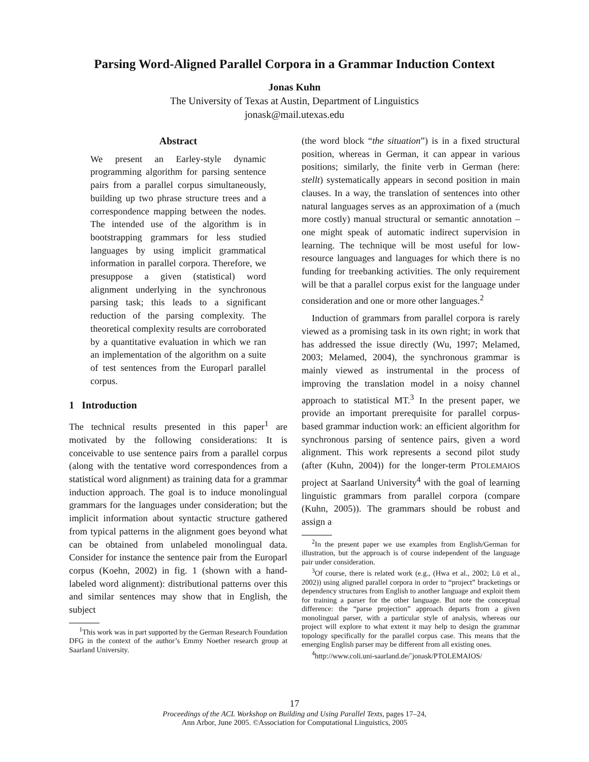Parsing Word-Aligned Parallel Corpora in a Grammar Induction Context
Jonas Kuhn
The University of Texas at Austin, Department of Linguistics
jonask@mail.utexas.edu
Abstract
We present an Earley-style dynamic programming algorithm for parsing sentence pairs from a parallel corpus simultaneously, building up two phrase structure trees and a correspondence mapping between the nodes. The intended use of the algorithm is in bootstrapping grammars for less studied languages by using implicit grammatical information in parallel corpora. Therefore, we presuppose a given (statistical) word alignment underlying in the synchronous parsing task; this leads to a significant reduction of the parsing complexity. The theoretical complexity results are corroborated by a quantitative evaluation in which we ran an implementation of the algorithm on a suite of test sentences from the Europarl parallel corpus.
1 Introduction
The technical results presented in this paper<sup>1</sup> are motivated by the following considerations: It is conceivable to use sentence pairs from a parallel corpus (along with the tentative word correspondences from a statistical word alignment) as training data for a grammar induction approach. The goal is to induce monolingual grammars for the languages under consideration; but the implicit information about syntactic structure gathered from typical patterns in the alignment goes beyond what can be obtained from unlabeled monolingual data. Consider for instance the sentence pair from the Europarl corpus (Koehn, 2002) in fig. 1 (shown with a hand-labeled word alignment): distributional patterns over this and similar sentences may show that in English, the subject
<sup>1</sup> This work was in part supported by the German Research Foundation DFG in the context of the author’s Emmy Noether research group at Saarland University.
(the word block “the situation”) is in a fixed structural position, whereas in German, it can appear in various positions; similarly, the finite verb in German (here: stellt) systematically appears in second position in main clauses. In a way, the translation of sentences into other natural languages serves as an approximation of a (much more costly) manual structural or semantic annotation – one might speak of automatic indirect supervision in learning. The technique will be most useful for low-resource languages and languages for which there is no funding for treebanking activities. The only requirement will be that a parallel corpus exist for the language under consideration and one or more other languages.<sup>2</sup>
Induction of grammars from parallel corpora is rarely viewed as a promising task in its own right; in work that has addressed the issue directly (Wu, 1997; Melamed, 2003; Melamed, 2004), the synchronous grammar is mainly viewed as instrumental in the process of improving the translation model in a noisy channel approach to statistical MT.<sup>3</sup> In the present paper, we provide an important prerequisite for parallel corpus-based grammar induction work: an efficient algorithm for synchronous parsing of sentence pairs, given a word alignment. This work represents a second pilot study (after (Kuhn, 2004)) for the longer-term PTOLEMAIOS project at Saarland University<sup>4</sup> with the goal of learning linguistic grammars from parallel corpora (compare (Kuhn, 2005)). The grammars should be robust and assign a
<sup>2</sup> In the present paper we use examples from English/German for illustration, but the approach is of course independent of the language pair under consideration.
<sup>3</sup> Of course, there is related work (e.g., (Hwa et al., 2002; Lü et al., 2002)) using aligned parallel corpora in order to “project” bracketings or dependency structures from English to another language and exploit them for training a parser for the other language. But note the conceptual difference: the “parse projection” approach departs from a given monolingual parser, with a particular style of analysis, whereas our project will explore to what extent it may help to design the grammar topology specifically for the parallel corpus case. This means that the emerging English parser may be different from all existing ones.
<sup>4</sup> http://www.coli.uni-saarland.de/˜jonask/PTOLEMAIOS/
17
Proceedings of the ACL Workshop on Building and Using Parallel Texts, pages 17–24,
Ann Arbor, June 2005. ©Association for Computational Linguistics, 2005